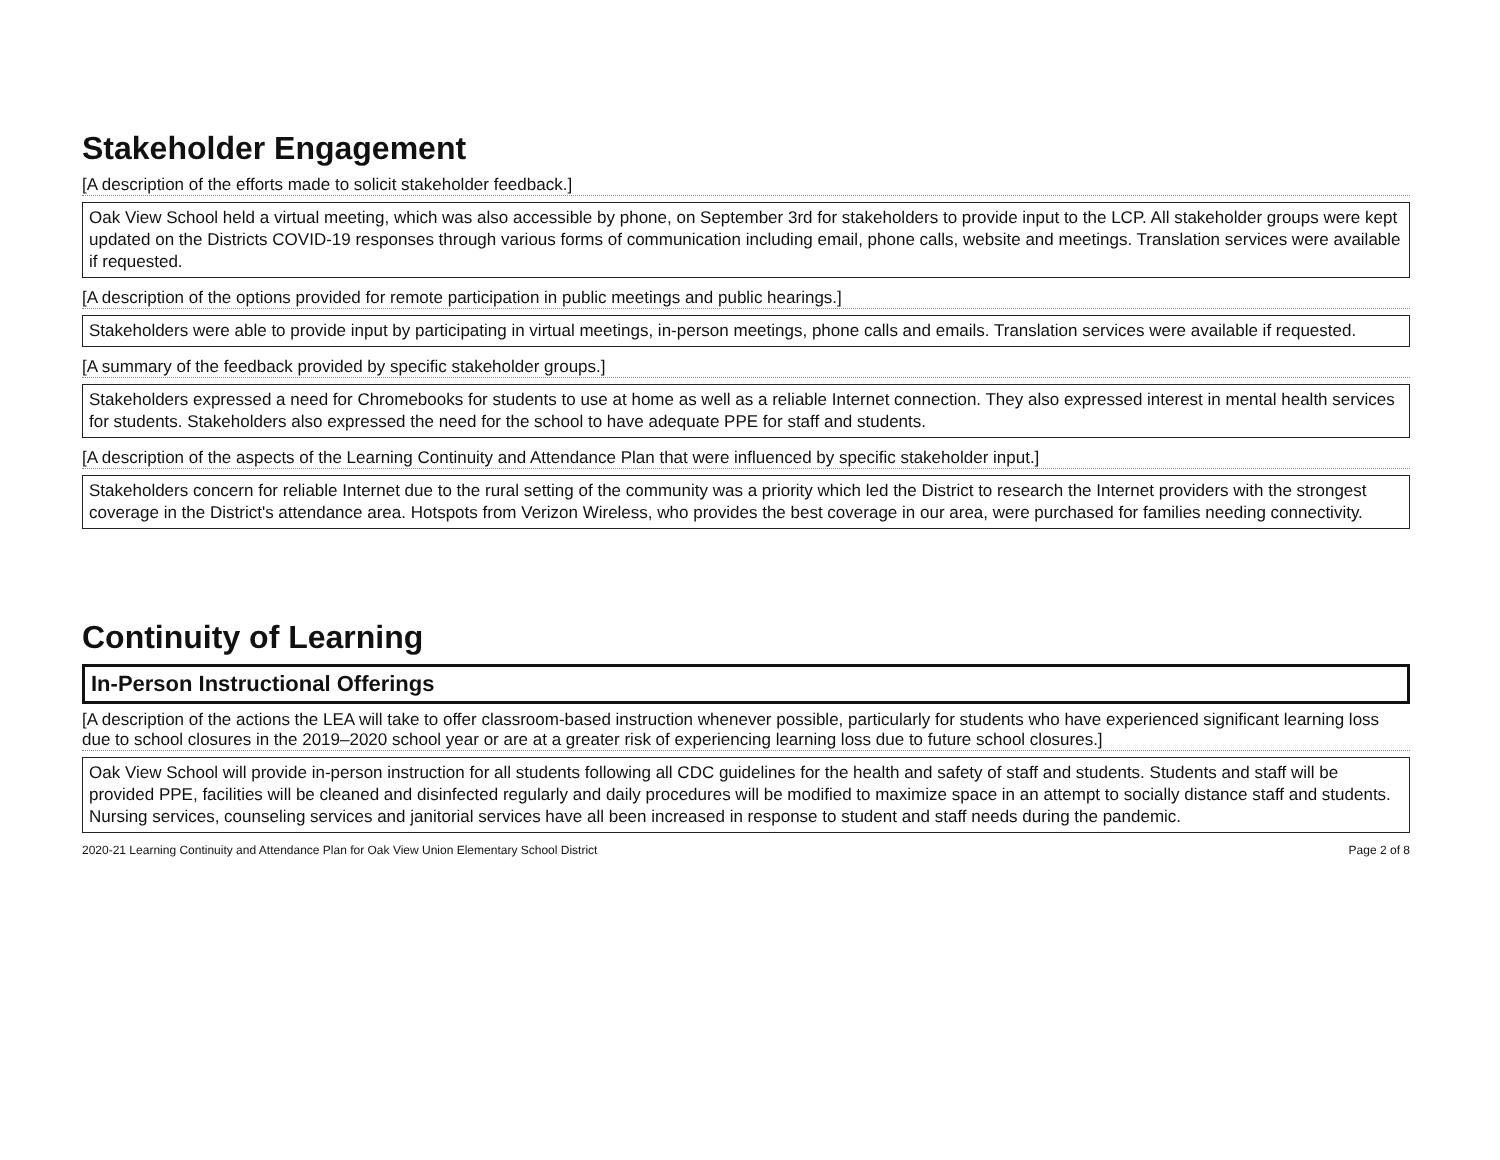Stakeholder Engagement
[A description of the efforts made to solicit stakeholder feedback.]
Oak View School held a virtual meeting, which was also accessible by phone, on September 3rd for stakeholders to provide input to the LCP. All stakeholder groups were kept updated on the Districts COVID-19 responses through various forms of communication including email, phone calls, website and meetings. Translation services were available if requested.
[A description of the options provided for remote participation in public meetings and public hearings.]
Stakeholders were able to provide input by participating in virtual meetings, in-person meetings, phone calls and emails. Translation services were available if requested.
[A summary of the feedback provided by specific stakeholder groups.]
Stakeholders expressed a need for Chromebooks for students to use at home as well as a reliable Internet connection. They also expressed interest in mental health services for students. Stakeholders also expressed the need for the school to have adequate PPE for staff and students.
[A description of the aspects of the Learning Continuity and Attendance Plan that were influenced by specific stakeholder input.]
Stakeholders concern for reliable Internet due to the rural setting of the community was a priority which led the District to research the Internet providers with the strongest coverage in the District's attendance area. Hotspots from Verizon Wireless, who provides the best coverage in our area, were purchased for families needing connectivity.
Continuity of Learning
In-Person Instructional Offerings
[A description of the actions the LEA will take to offer classroom-based instruction whenever possible, particularly for students who have experienced significant learning loss due to school closures in the 2019–2020 school year or are at a greater risk of experiencing learning loss due to future school closures.]
Oak View School will provide in-person instruction for all students following all CDC guidelines for the health and safety of staff and students. Students and staff will be provided PPE, facilities will be cleaned and disinfected regularly and daily procedures will be modified to maximize space in an attempt to socially distance staff and students. Nursing services, counseling services and janitorial services have all been increased in response to student and staff needs during the pandemic.
2020-21 Learning Continuity and Attendance Plan for Oak View Union Elementary School District Page 2 of 8